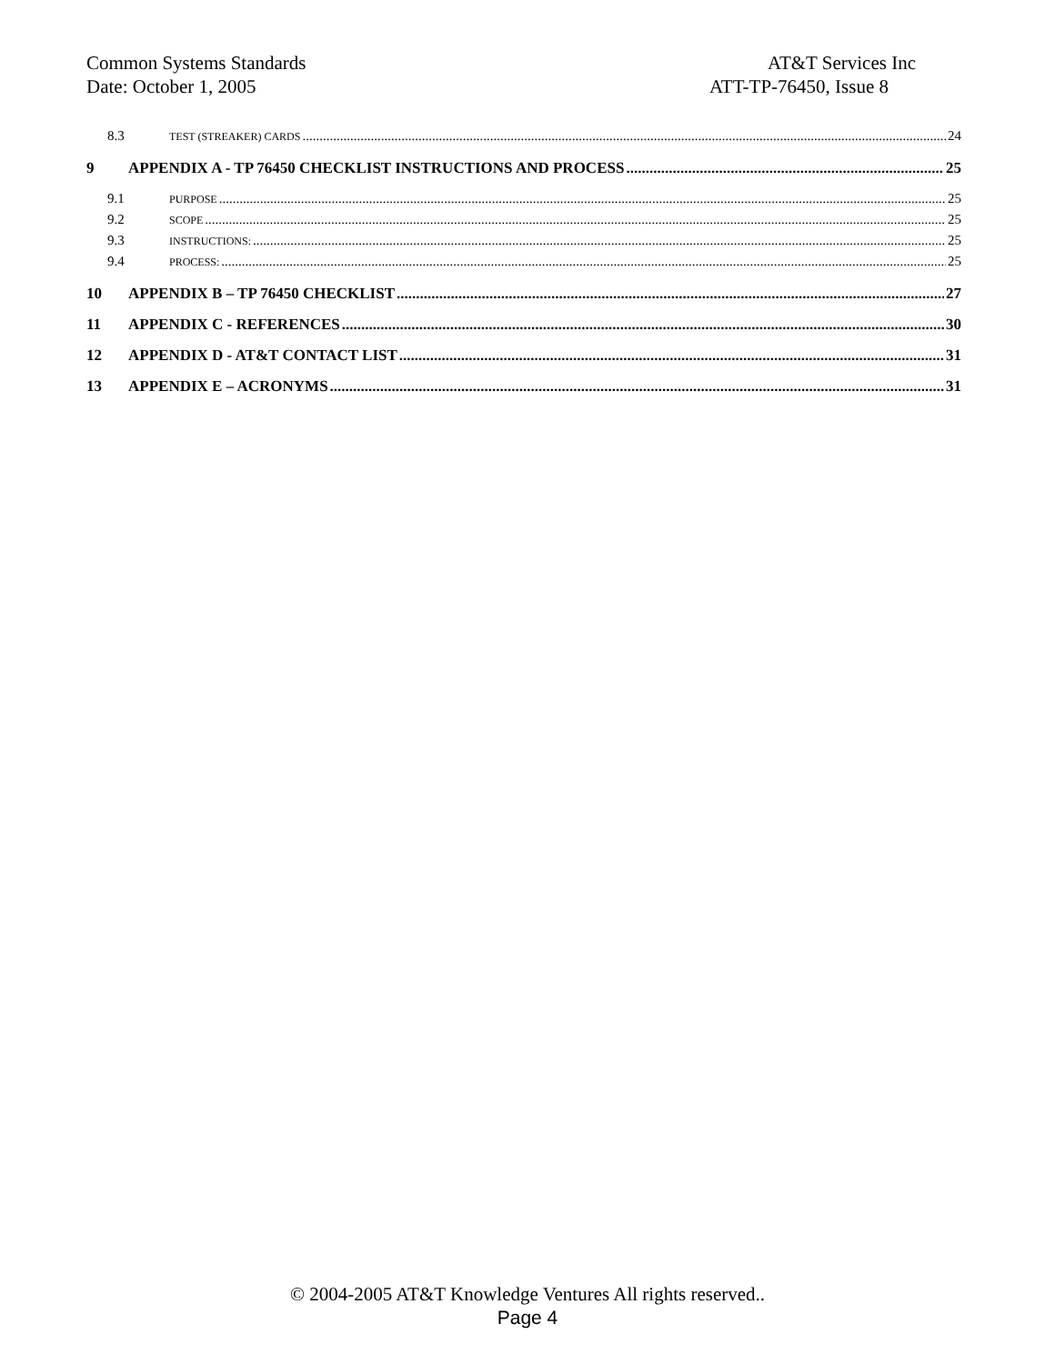Common Systems Standards AT&T Services Inc
Date: October 1, 2005 ATT-TP-76450, Issue 8
8.3 TEST (STREAKER) CARDS 24
9 APPENDIX A - TP 76450 CHECKLIST INSTRUCTIONS AND PROCESS 25
9.1 PURPOSE 25
9.2 SCOPE 25
9.3 INSTRUCTIONS: 25
9.4 PROCESS: 25
10 APPENDIX B – TP 76450 CHECKLIST 27
11 APPENDIX C - REFERENCES 30
12 APPENDIX D - AT&T CONTACT LIST 31
13 APPENDIX E – ACRONYMS 31
© 2004-2005 AT&T Knowledge Ventures All rights reserved..
Page 4